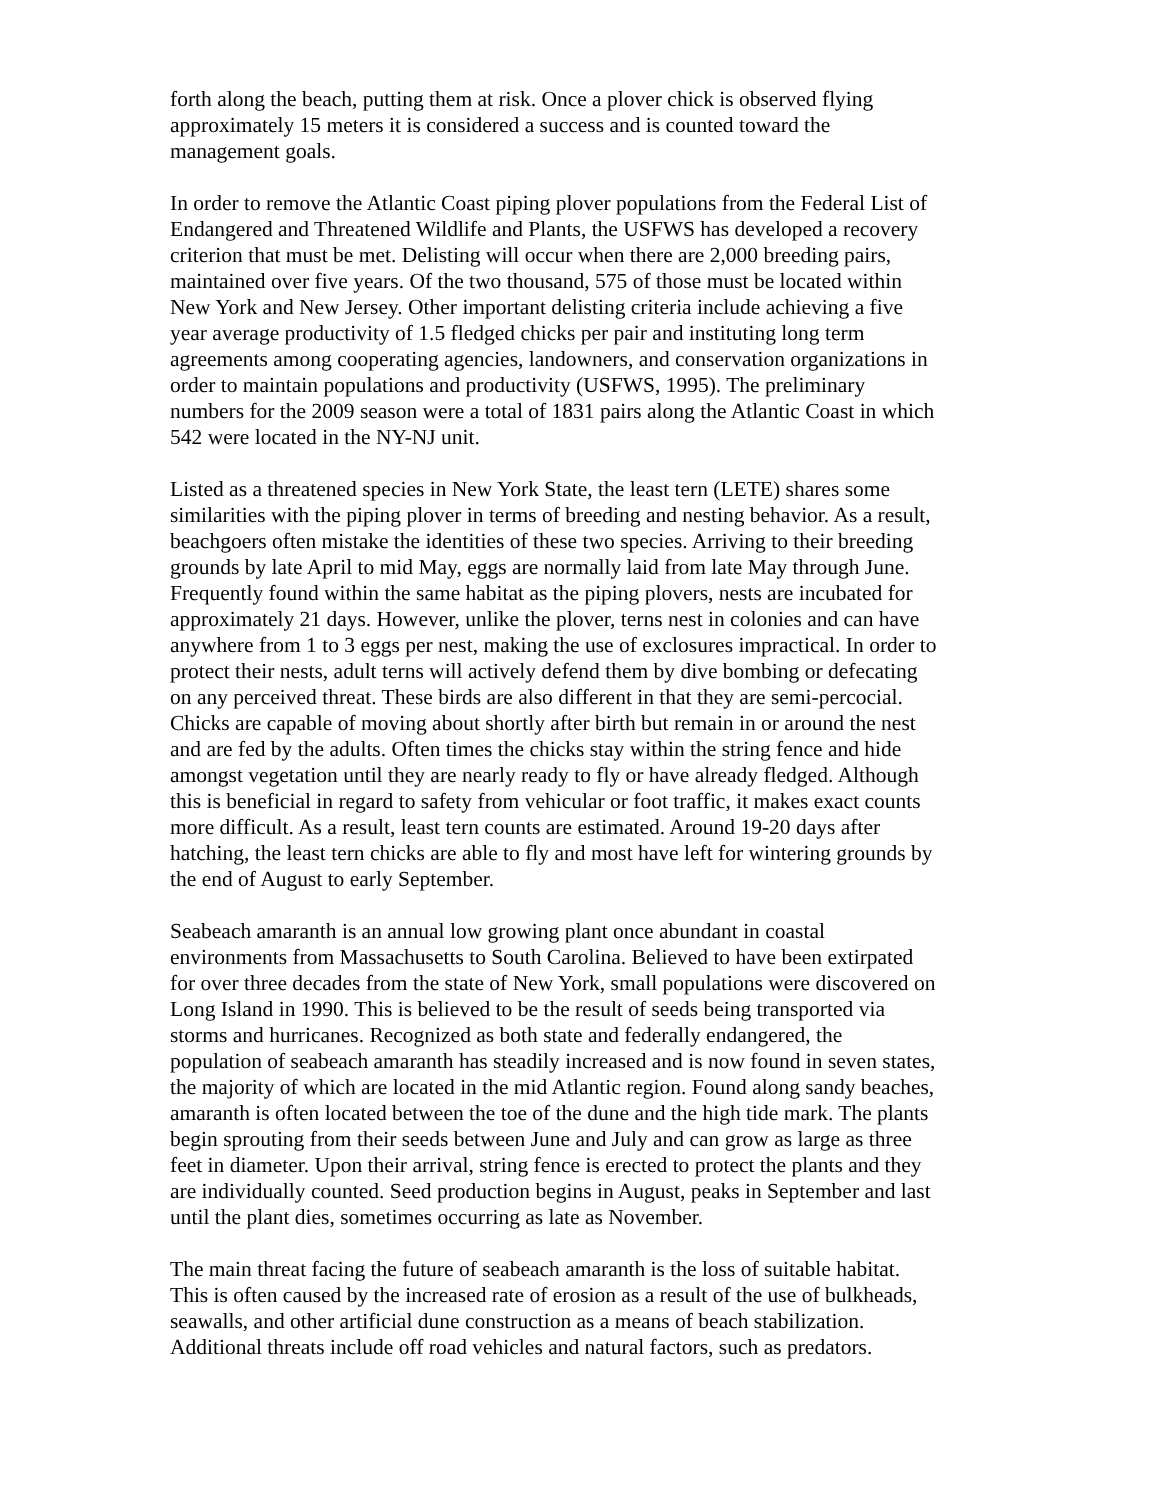forth along the beach, putting them at risk. Once a plover chick is observed flying approximately 15 meters it is considered a success and is counted toward the management goals.
In order to remove the Atlantic Coast piping plover populations from the Federal List of Endangered and Threatened Wildlife and Plants, the USFWS has developed a recovery criterion that must be met. Delisting will occur when there are 2,000 breeding pairs, maintained over five years. Of the two thousand, 575 of those must be located within New York and New Jersey. Other important delisting criteria include achieving a five year average productivity of 1.5 fledged chicks per pair and instituting long term agreements among cooperating agencies, landowners, and conservation organizations in order to maintain populations and productivity (USFWS, 1995). The preliminary numbers for the 2009 season were a total of 1831 pairs along the Atlantic Coast in which 542 were located in the NY-NJ unit.
Listed as a threatened species in New York State, the least tern (LETE) shares some similarities with the piping plover in terms of breeding and nesting behavior. As a result, beachgoers often mistake the identities of these two species. Arriving to their breeding grounds by late April to mid May, eggs are normally laid from late May through June. Frequently found within the same habitat as the piping plovers, nests are incubated for approximately 21 days. However, unlike the plover, terns nest in colonies and can have anywhere from 1 to 3 eggs per nest, making the use of exclosures impractical. In order to protect their nests, adult terns will actively defend them by dive bombing or defecating on any perceived threat. These birds are also different in that they are semi-percocial. Chicks are capable of moving about shortly after birth but remain in or around the nest and are fed by the adults. Often times the chicks stay within the string fence and hide amongst vegetation until they are nearly ready to fly or have already fledged. Although this is beneficial in regard to safety from vehicular or foot traffic, it makes exact counts more difficult. As a result, least tern counts are estimated. Around 19-20 days after hatching, the least tern chicks are able to fly and most have left for wintering grounds by the end of August to early September.
Seabeach amaranth is an annual low growing plant once abundant in coastal environments from Massachusetts to South Carolina. Believed to have been extirpated for over three decades from the state of New York, small populations were discovered on Long Island in 1990. This is believed to be the result of seeds being transported via storms and hurricanes. Recognized as both state and federally endangered, the population of seabeach amaranth has steadily increased and is now found in seven states, the majority of which are located in the mid Atlantic region. Found along sandy beaches, amaranth is often located between the toe of the dune and the high tide mark. The plants begin sprouting from their seeds between June and July and can grow as large as three feet in diameter. Upon their arrival, string fence is erected to protect the plants and they are individually counted. Seed production begins in August, peaks in September and last until the plant dies, sometimes occurring as late as November.
The main threat facing the future of seabeach amaranth is the loss of suitable habitat. This is often caused by the increased rate of erosion as a result of the use of bulkheads, seawalls, and other artificial dune construction as a means of beach stabilization. Additional threats include off road vehicles and natural factors, such as predators.